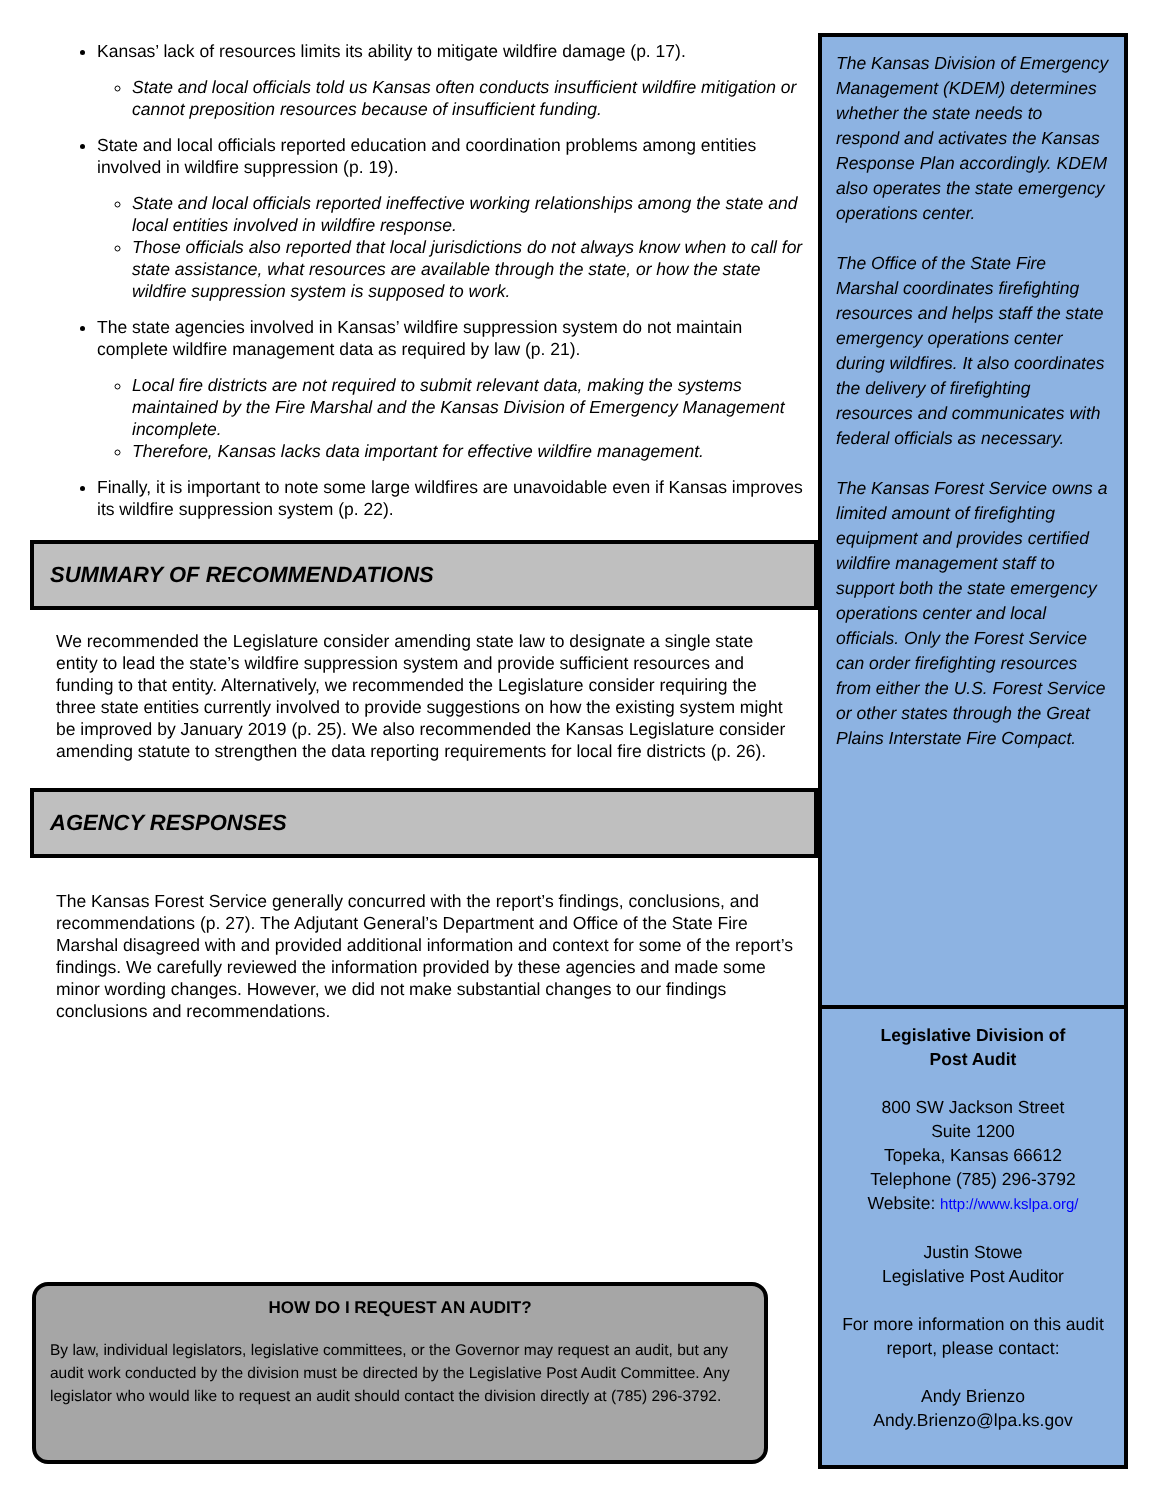Kansas’ lack of resources limits its ability to mitigate wildfire damage (p. 17).
State and local officials told us Kansas often conducts insufficient wildfire mitigation or cannot preposition resources because of insufficient funding.
State and local officials reported education and coordination problems among entities involved in wildfire suppression (p. 19).
State and local officials reported ineffective working relationships among the state and local entities involved in wildfire response.
Those officials also reported that local jurisdictions do not always know when to call for state assistance, what resources are available through the state, or how the state wildfire suppression system is supposed to work.
The state agencies involved in Kansas’ wildfire suppression system do not maintain complete wildfire management data as required by law (p. 21).
Local fire districts are not required to submit relevant data, making the systems maintained by the Fire Marshal and the Kansas Division of Emergency Management incomplete.
Therefore, Kansas lacks data important for effective wildfire management.
Finally, it is important to note some large wildfires are unavoidable even if Kansas improves its wildfire suppression system (p. 22).
SUMMARY OF RECOMMENDATIONS
We recommended the Legislature consider amending state law to designate a single state entity to lead the state’s wildfire suppression system and provide sufficient resources and funding to that entity. Alternatively, we recommended the Legislature consider requiring the three state entities currently involved to provide suggestions on how the existing system might be improved by January 2019 (p. 25). We also recommended the Kansas Legislature consider amending statute to strengthen the data reporting requirements for local fire districts (p. 26).
AGENCY RESPONSES
The Kansas Forest Service generally concurred with the report’s findings, conclusions, and recommendations (p. 27). The Adjutant General’s Department and Office of the State Fire Marshal disagreed with and provided additional information and context for some of the report’s findings. We carefully reviewed the information provided by these agencies and made some minor wording changes. However, we did not make substantial changes to our findings conclusions and recommendations.
HOW DO I REQUEST AN AUDIT?
By law, individual legislators, legislative committees, or the Governor may request an audit, but any audit work conducted by the division must be directed by the Legislative Post Audit Committee. Any legislator who would like to request an audit should contact the division directly at (785) 296-3792.
The Kansas Division of Emergency Management (KDEM) determines whether the state needs to respond and activates the Kansas Response Plan accordingly. KDEM also operates the state emergency operations center.
The Office of the State Fire Marshal coordinates firefighting resources and helps staff the state emergency operations center during wildfires. It also coordinates the delivery of firefighting resources and communicates with federal officials as necessary.
The Kansas Forest Service owns a limited amount of firefighting equipment and provides certified wildfire management staff to support both the state emergency operations center and local officials. Only the Forest Service can order firefighting resources from either the U.S. Forest Service or other states through the Great Plains Interstate Fire Compact.
Legislative Division of
Post Audit
800 SW Jackson Street
Suite 1200
Topeka, Kansas 66612
Telephone (785) 296-3792
Website: http://www.kslpa.org/
Justin Stowe
Legislative Post Auditor
For more information on this audit report, please contact:
Andy Brienzo
Andy.Brienzo@lpa.ks.gov